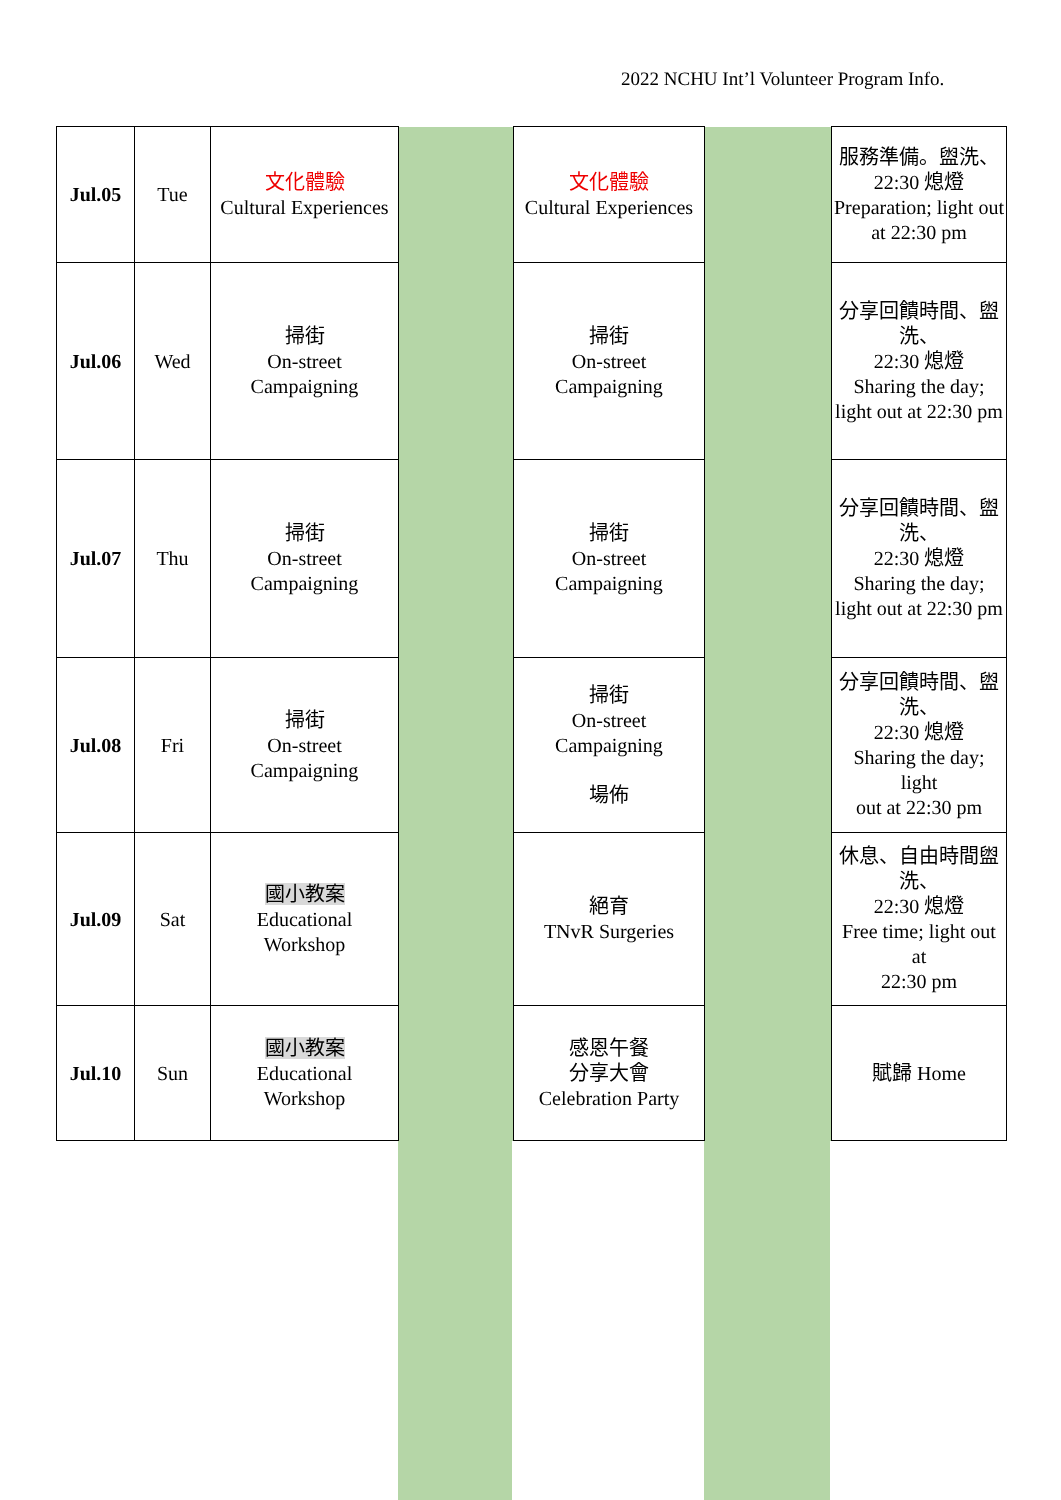2022 NCHU Int’l Volunteer Program Info.
| Jul.05 | Tue | 文化體驗 Cultural Experiences | | 文化體驗 Cultural Experiences | | 服務準備。盥洗、22:30 熄燈 Preparation; light out at 22:30 pm |
| Jul.06 | Wed | 掃街 On-street Campaigning | | 掃街 On-street Campaigning | | 分享回饋時間、盥洗、 22:30 熄燈 Sharing the day; light out at 22:30 pm |
| Jul.07 | Thu | 掃街 On-street Campaigning | | 掃街 On-street Campaigning | | 分享回饋時間、盥洗、 22:30 熄燈 Sharing the day; light out at 22:30 pm |
| Jul.08 | Fri | 掃街 On-street Campaigning | | 掃街 On-street Campaigning 場佈 | | 分享回饋時間、盥洗、 22:30 熄燈 Sharing the day; light out at 22:30 pm |
| Jul.09 | Sat | 國小教案 Educational Workshop | | 絕育 TNvR Surgeries | | 休息、自由時間盥洗、 22:30 熄燈 Free time; light out at 22:30 pm |
| Jul.10 | Sun | 國小教案 Educational Workshop | | 感恩午餐 分享大會 Celebration Party | | 賦歸 Home |